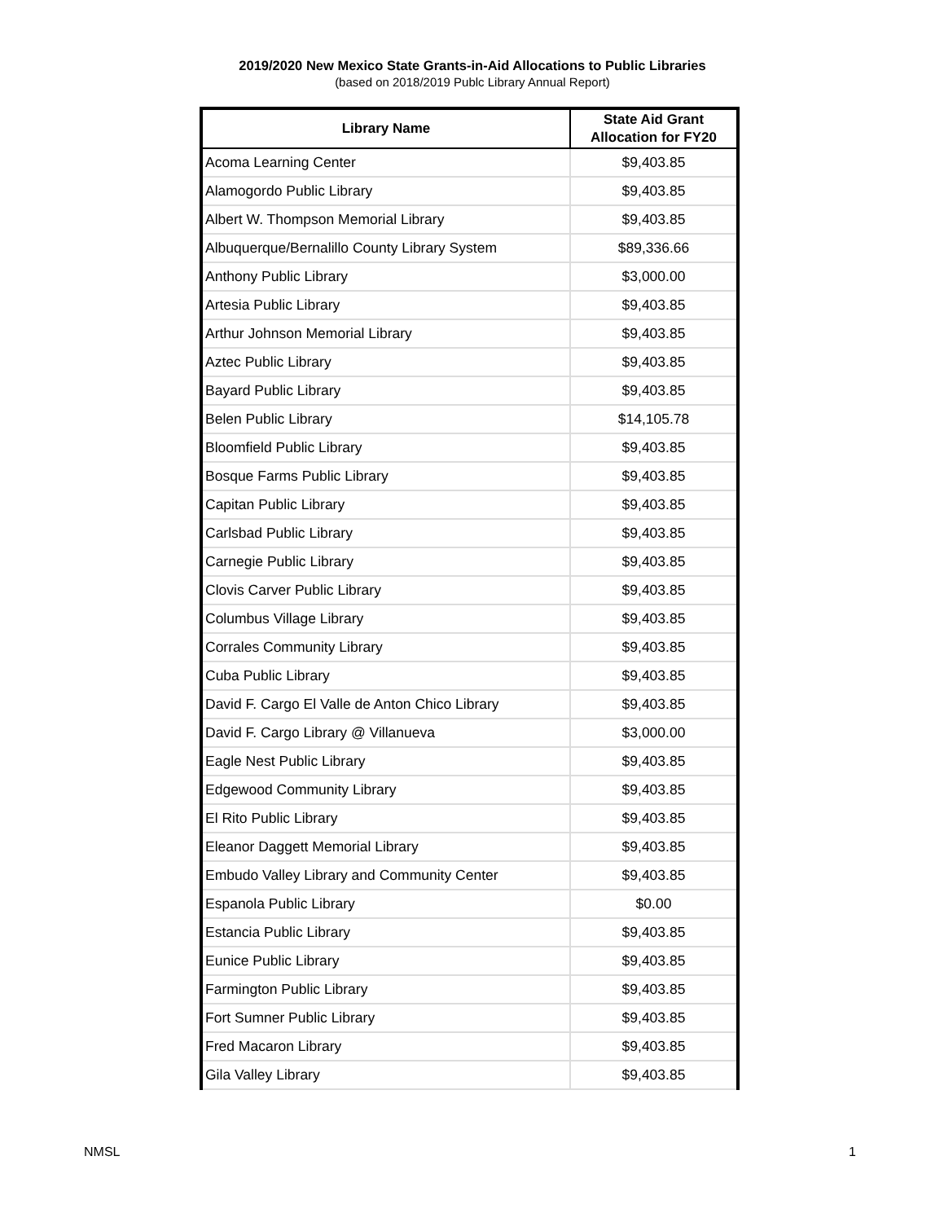2019/2020 New Mexico State Grants-in-Aid Allocations to Public Libraries
(based on 2018/2019 Publc Library Annual Report)
| Library Name | State Aid Grant Allocation for FY20 |
| --- | --- |
| Acoma Learning Center | $9,403.85 |
| Alamogordo Public Library | $9,403.85 |
| Albert W. Thompson Memorial Library | $9,403.85 |
| Albuquerque/Bernalillo County Library System | $89,336.66 |
| Anthony Public Library | $3,000.00 |
| Artesia Public Library | $9,403.85 |
| Arthur Johnson Memorial Library | $9,403.85 |
| Aztec Public Library | $9,403.85 |
| Bayard Public Library | $9,403.85 |
| Belen Public Library | $14,105.78 |
| Bloomfield Public Library | $9,403.85 |
| Bosque Farms Public Library | $9,403.85 |
| Capitan Public Library | $9,403.85 |
| Carlsbad Public Library | $9,403.85 |
| Carnegie Public Library | $9,403.85 |
| Clovis Carver Public Library | $9,403.85 |
| Columbus Village Library | $9,403.85 |
| Corrales Community Library | $9,403.85 |
| Cuba Public Library | $9,403.85 |
| David F. Cargo El Valle de Anton Chico Library | $9,403.85 |
| David F. Cargo Library @ Villanueva | $3,000.00 |
| Eagle Nest Public Library | $9,403.85 |
| Edgewood Community Library | $9,403.85 |
| El Rito Public Library | $9,403.85 |
| Eleanor Daggett Memorial Library | $9,403.85 |
| Embudo Valley Library and Community Center | $9,403.85 |
| Espanola Public Library | $0.00 |
| Estancia Public Library | $9,403.85 |
| Eunice Public Library | $9,403.85 |
| Farmington Public Library | $9,403.85 |
| Fort Sumner Public Library | $9,403.85 |
| Fred Macaron Library | $9,403.85 |
| Gila Valley Library | $9,403.85 |
NMSL 1